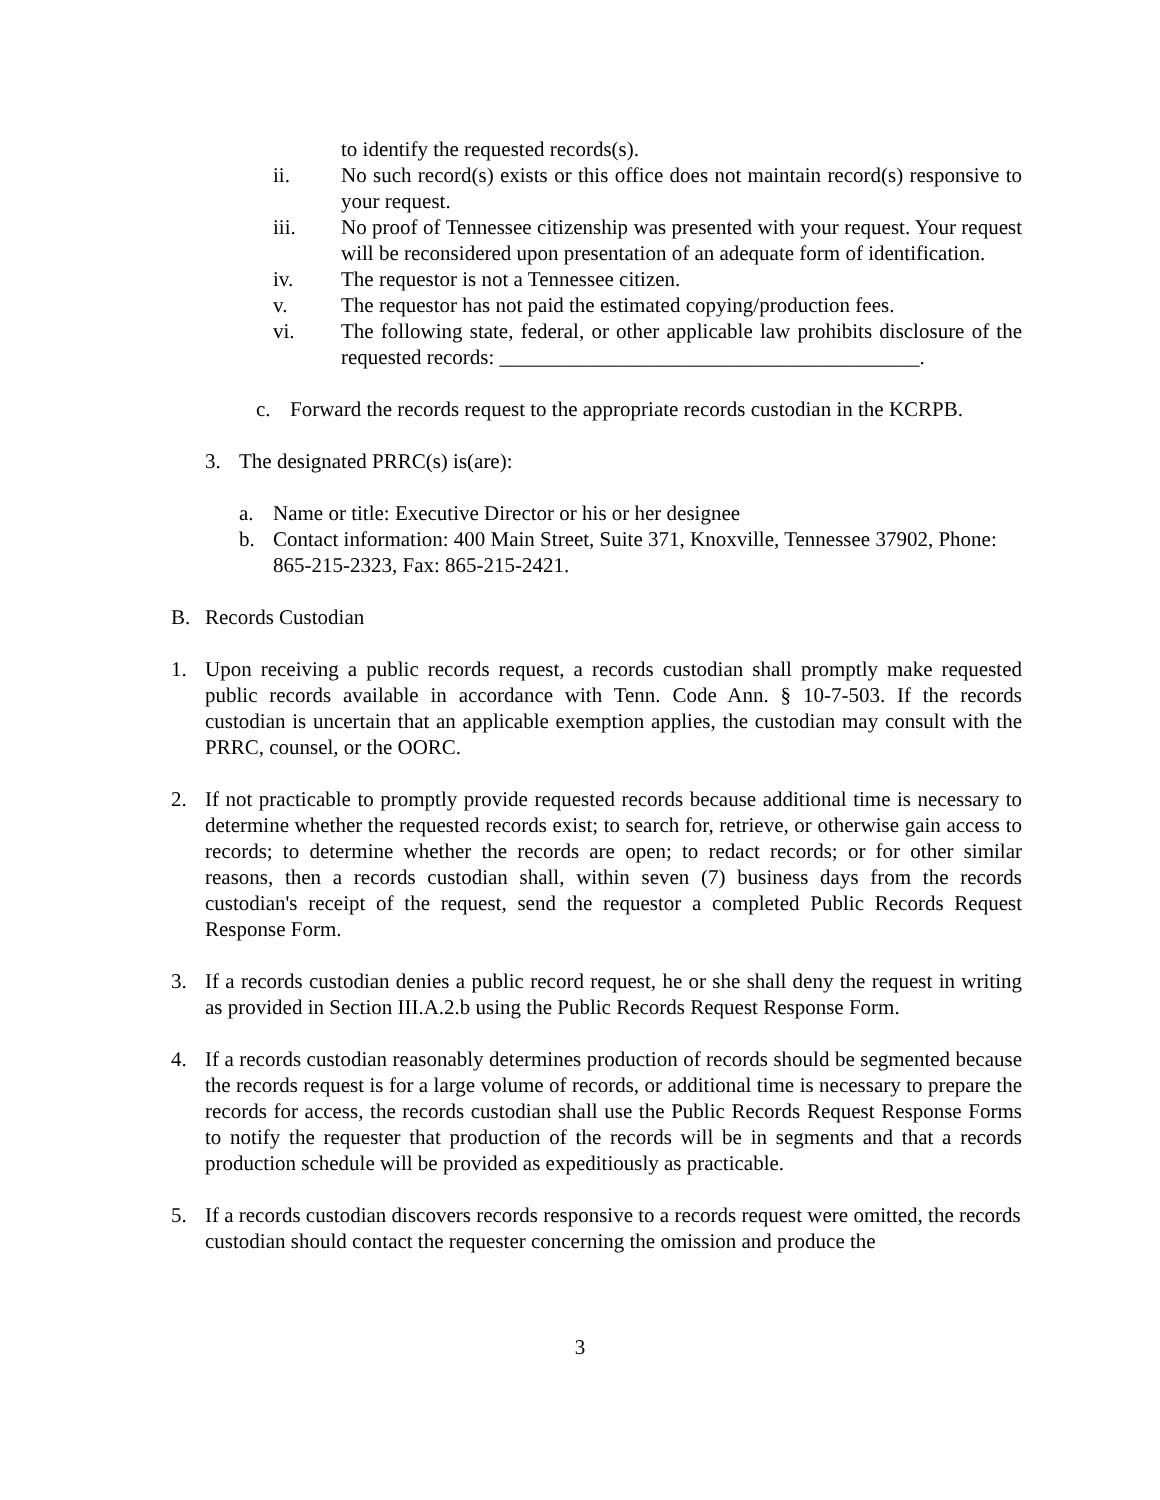to identify the requested records(s).
ii. No such record(s) exists or this office does not maintain record(s) responsive to your request.
iii. No proof of Tennessee citizenship was presented with your request. Your request will be reconsidered upon presentation of an adequate form of identification.
iv. The requestor is not a Tennessee citizen.
v. The requestor has not paid the estimated copying/production fees.
vi. The following state, federal, or other applicable law prohibits disclosure of the requested records: ________________________________________.
c. Forward the records request to the appropriate records custodian in the KCRPB.
3. The designated PRRC(s) is(are):
a. Name or title: Executive Director or his or her designee
b. Contact information: 400 Main Street, Suite 371, Knoxville, Tennessee 37902, Phone: 865-215-2323, Fax: 865-215-2421.
B. Records Custodian
1. Upon receiving a public records request, a records custodian shall promptly make requested public records available in accordance with Tenn. Code Ann. § 10-7-503. If the records custodian is uncertain that an applicable exemption applies, the custodian may consult with the PRRC, counsel, or the OORC.
2. If not practicable to promptly provide requested records because additional time is necessary to determine whether the requested records exist; to search for, retrieve, or otherwise gain access to records; to determine whether the records are open; to redact records; or for other similar reasons, then a records custodian shall, within seven (7) business days from the records custodian's receipt of the request, send the requestor a completed Public Records Request Response Form.
3. If a records custodian denies a public record request, he or she shall deny the request in writing as provided in Section III.A.2.b using the Public Records Request Response Form.
4. If a records custodian reasonably determines production of records should be segmented because the records request is for a large volume of records, or additional time is necessary to prepare the records for access, the records custodian shall use the Public Records Request Response Forms to notify the requester that production of the records will be in segments and that a records production schedule will be provided as expeditiously as practicable.
5. If a records custodian discovers records responsive to a records request were omitted, the records custodian should contact the requester concerning the omission and produce the
3